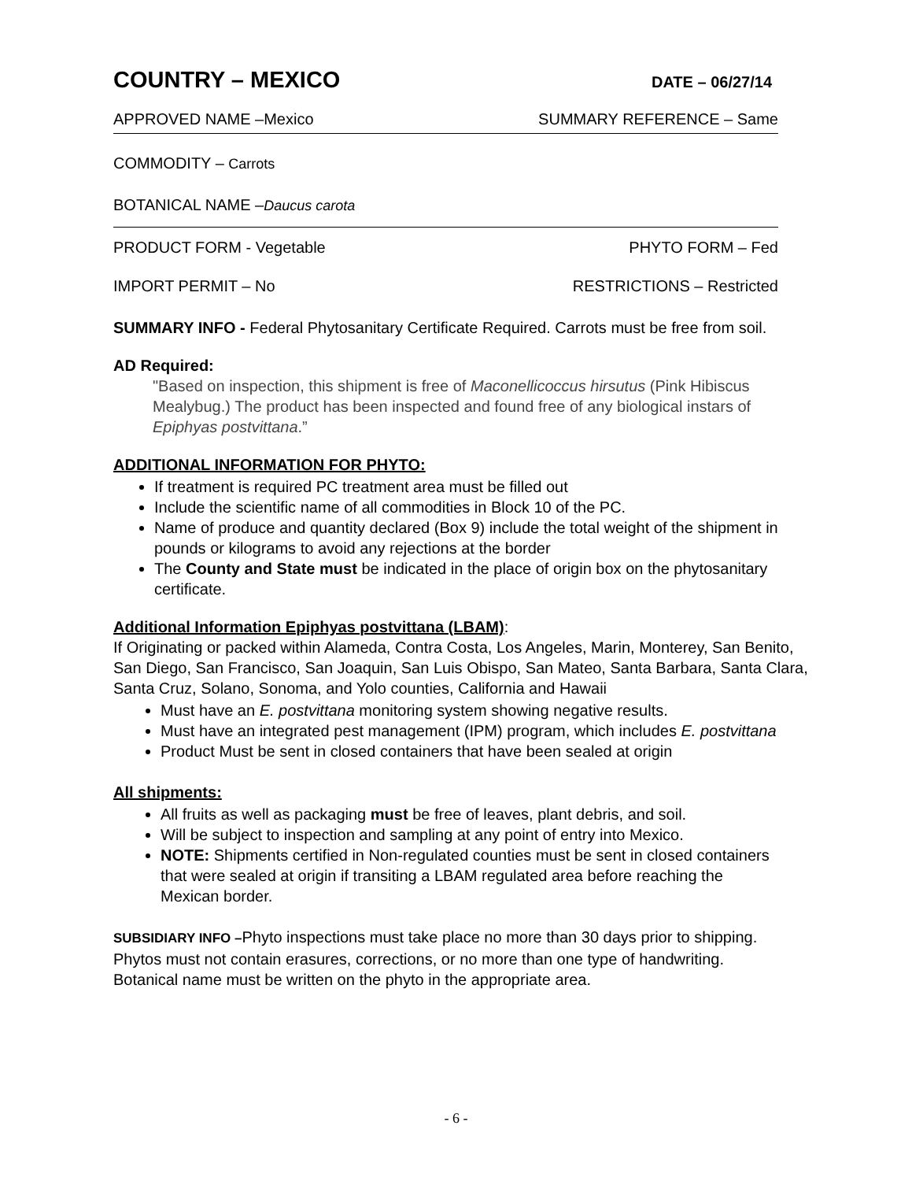COUNTRY – MEXICO
DATE – 06/27/14
APPROVED NAME –Mexico SUMMARY REFERENCE – Same
COMMODITY – Carrots
BOTANICAL NAME –Daucus carota
PRODUCT FORM - Vegetable PHYTO FORM – Fed
IMPORT PERMIT – No RESTRICTIONS – Restricted
SUMMARY INFO - Federal Phytosanitary Certificate Required. Carrots must be free from soil.
AD Required:
"Based on inspection, this shipment is free of Maconellicoccus hirsutus (Pink Hibiscus Mealybug.) The product has been inspected and found free of any biological instars of Epiphyas postvittana.”
ADDITIONAL INFORMATION FOR PHYTO:
If treatment is required PC treatment area must be filled out
Include the scientific name of all commodities in Block 10 of the PC.
Name of produce and quantity declared (Box 9) include the total weight of the shipment in pounds or kilograms to avoid any rejections at the border
The County and State must be indicated in the place of origin box on the phytosanitary certificate.
Additional Information Epiphyas postvittana (LBAM):
If Originating or packed within Alameda, Contra Costa, Los Angeles, Marin, Monterey, San Benito, San Diego, San Francisco, San Joaquin, San Luis Obispo, San Mateo, Santa Barbara, Santa Clara, Santa Cruz, Solano, Sonoma, and Yolo counties, California and Hawaii
Must have an E. postvittana monitoring system showing negative results.
Must have an integrated pest management (IPM) program, which includes E. postvittana
Product Must be sent in closed containers that have been sealed at origin
All shipments:
All fruits as well as packaging must be free of leaves, plant debris, and soil.
Will be subject to inspection and sampling at any point of entry into Mexico.
NOTE: Shipments certified in Non-regulated counties must be sent in closed containers that were sealed at origin if transiting a LBAM regulated area before reaching the Mexican border.
SUBSIDIARY INFO –Phyto inspections must take place no more than 30 days prior to shipping. Phytos must not contain erasures, corrections, or no more than one type of handwriting. Botanical name must be written on the phyto in the appropriate area.
- 6 -